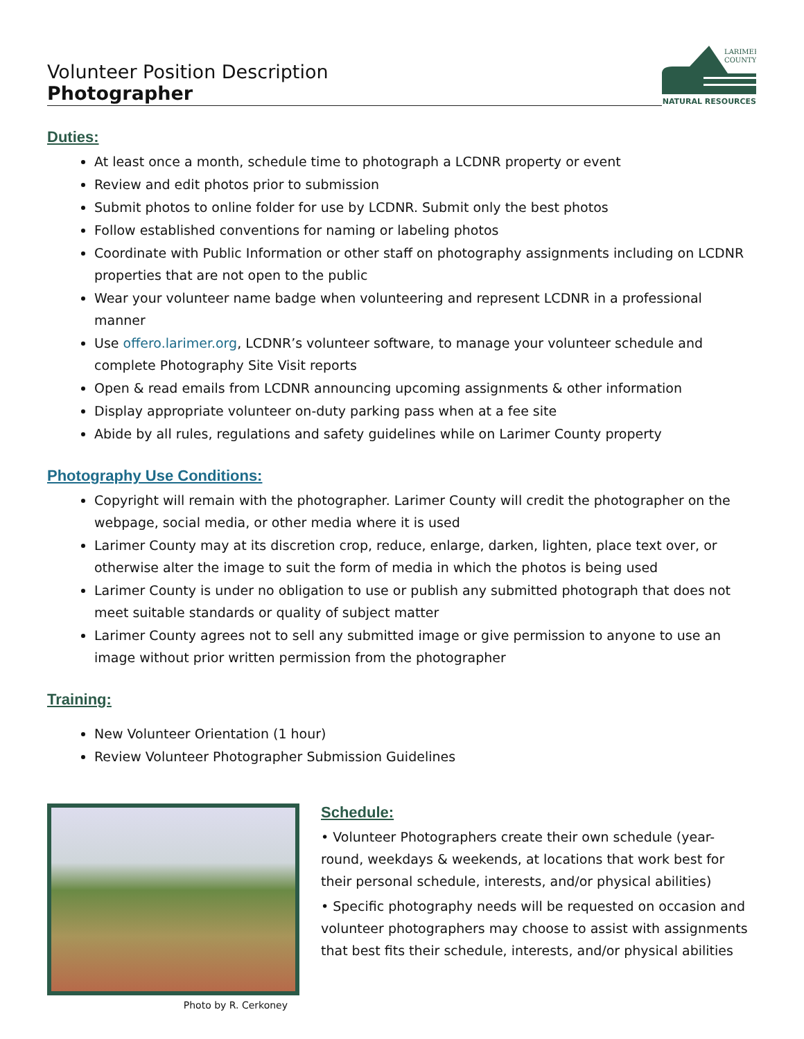Volunteer Position Description
Photographer
LARIMER
COUNTY
NATURAL RESOURCES
Duties:
At least once a month, schedule time to photograph a LCDNR property or event
Review and edit photos prior to submission
Submit photos to online folder for use by LCDNR. Submit only the best photos
Follow established conventions for naming or labeling photos
Coordinate with Public Information or other staff on photography assignments including on LCDNR properties that are not open to the public
Wear your volunteer name badge when volunteering and represent LCDNR in a professional manner
Use offero.larimer.org, LCDNR’s volunteer software, to manage your volunteer schedule and complete Photography Site Visit reports
Open & read emails from LCDNR announcing upcoming assignments & other information
Display appropriate volunteer on-duty parking pass when at a fee site
Abide by all rules, regulations and safety guidelines while on Larimer County property
Photography Use Conditions:
Copyright will remain with the photographer. Larimer County will credit the photographer on the webpage, social media, or other media where it is used
Larimer County may at its discretion crop, reduce, enlarge, darken, lighten, place text over, or otherwise alter the image to suit the form of media in which the photos is being used
Larimer County is under no obligation to use or publish any submitted photograph that does not meet suitable standards or quality of subject matter
Larimer County agrees not to sell any submitted image or give permission to anyone to use an image without prior written permission from the photographer
Training:
New Volunteer Orientation (1 hour)
Review Volunteer Photographer Submission Guidelines
Photo by R. Cerkoney
Schedule:
• Volunteer Photographers create their own schedule (year-round, weekdays & weekends, at locations that work best for their personal schedule, interests, and/or physical abilities)
• Specific photography needs will be requested on occasion and volunteer photographers may choose to assist with assignments that best fits their schedule, interests, and/or physical abilities